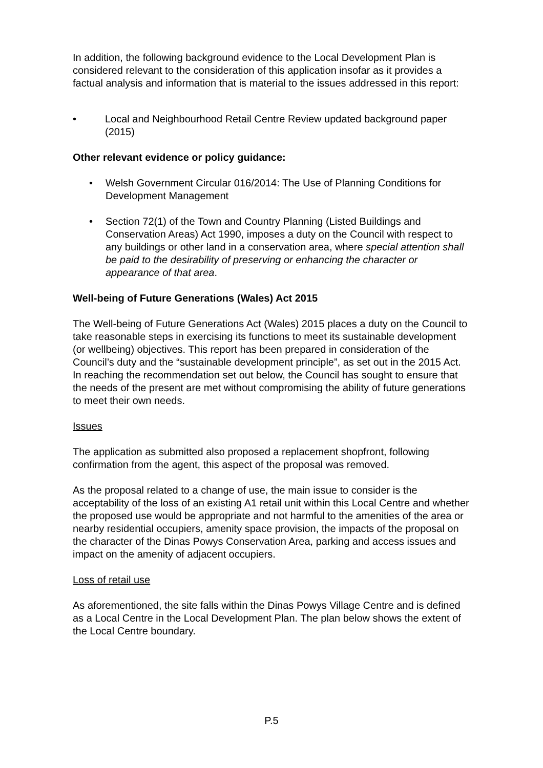In addition, the following background evidence to the Local Development Plan is considered relevant to the consideration of this application insofar as it provides a factual analysis and information that is material to the issues addressed in this report:
• Local and Neighbourhood Retail Centre Review updated background paper (2015)
Other relevant evidence or policy guidance:
• Welsh Government Circular 016/2014: The Use of Planning Conditions for Development Management
• Section 72(1) of the Town and Country Planning (Listed Buildings and Conservation Areas) Act 1990, imposes a duty on the Council with respect to any buildings or other land in a conservation area, where special attention shall be paid to the desirability of preserving or enhancing the character or appearance of that area.
Well-being of Future Generations (Wales) Act 2015
The Well-being of Future Generations Act (Wales) 2015 places a duty on the Council to take reasonable steps in exercising its functions to meet its sustainable development (or wellbeing) objectives. This report has been prepared in consideration of the Council’s duty and the “sustainable development principle”, as set out in the 2015 Act. In reaching the recommendation set out below, the Council has sought to ensure that the needs of the present are met without compromising the ability of future generations to meet their own needs.
Issues
The application as submitted also proposed a replacement shopfront, following confirmation from the agent, this aspect of the proposal was removed.
As the proposal related to a change of use, the main issue to consider is the acceptability of the loss of an existing A1 retail unit within this Local Centre and whether the proposed use would be appropriate and not harmful to the amenities of the area or nearby residential occupiers, amenity space provision, the impacts of the proposal on the character of the Dinas Powys Conservation Area, parking and access issues and impact on the amenity of adjacent occupiers.
Loss of retail use
As aforementioned, the site falls within the Dinas Powys Village Centre and is defined as a Local Centre in the Local Development Plan. The plan below shows the extent of the Local Centre boundary.
P.5